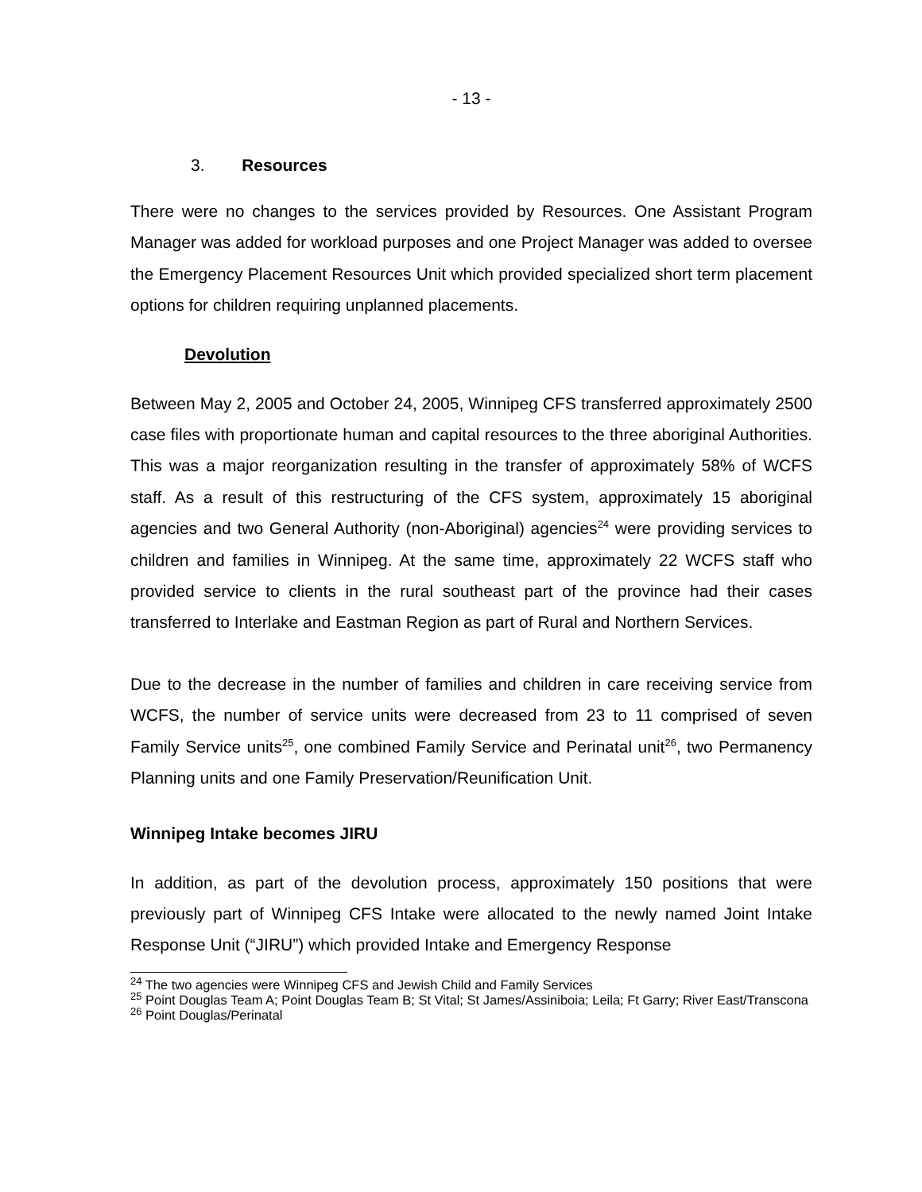- 13 -
3. Resources
There were no changes to the services provided by Resources. One Assistant Program Manager was added for workload purposes and one Project Manager was added to oversee the Emergency Placement Resources Unit which provided specialized short term placement options for children requiring unplanned placements.
Devolution
Between May 2, 2005 and October 24, 2005, Winnipeg CFS transferred approximately 2500 case files with proportionate human and capital resources to the three aboriginal Authorities. This was a major reorganization resulting in the transfer of approximately 58% of WCFS staff. As a result of this restructuring of the CFS system, approximately 15 aboriginal agencies and two General Authority (non-Aboriginal) agencies<sup>24</sup> were providing services to children and families in Winnipeg. At the same time, approximately 22 WCFS staff who provided service to clients in the rural southeast part of the province had their cases transferred to Interlake and Eastman Region as part of Rural and Northern Services.
Due to the decrease in the number of families and children in care receiving service from WCFS, the number of service units were decreased from 23 to 11 comprised of seven Family Service units<sup>25</sup>, one combined Family Service and Perinatal unit<sup>26</sup>, two Permanency Planning units and one Family Preservation/Reunification Unit.
Winnipeg Intake becomes JIRU
In addition, as part of the devolution process, approximately 150 positions that were previously part of Winnipeg CFS Intake were allocated to the newly named Joint Intake Response Unit (“JIRU”) which provided Intake and Emergency Response
<sup>24</sup> The two agencies were Winnipeg CFS and Jewish Child and Family Services
<sup>25</sup> Point Douglas Team A; Point Douglas Team B; St Vital; St James/Assiniboia; Leila; Ft Garry; River East/Transcona
<sup>26</sup> Point Douglas/Perinatal